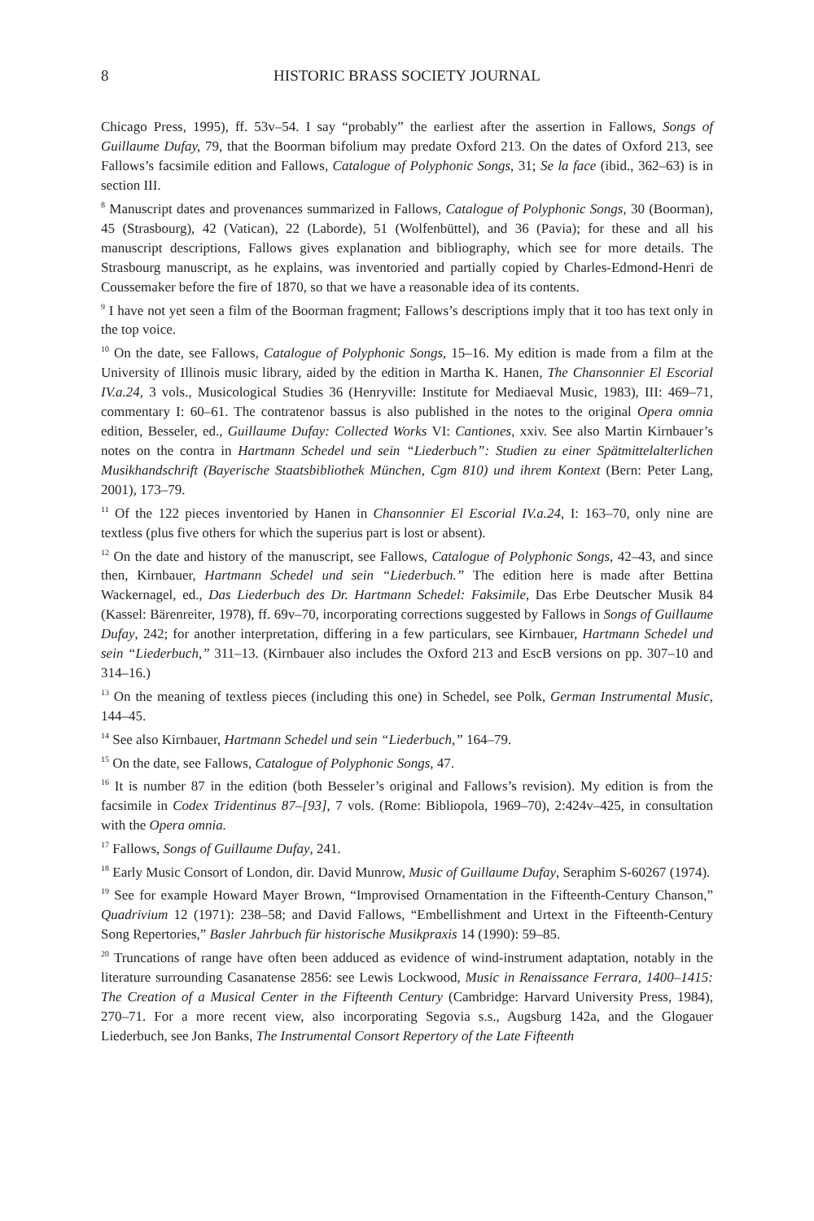8 HISTORIC BRASS SOCIETY JOURNAL
Chicago Press, 1995), ff. 53v–54. I say “probably” the earliest after the assertion in Fallows, Songs of Guillaume Dufay, 79, that the Boorman bifolium may predate Oxford 213. On the dates of Oxford 213, see Fallows’s facsimile edition and Fallows, Catalogue of Polyphonic Songs, 31; Se la face (ibid., 362–63) is in section III.
<sup>8</sup> Manuscript dates and provenances summarized in Fallows, Catalogue of Polyphonic Songs, 30 (Boorman), 45 (Strasbourg), 42 (Vatican), 22 (Laborde), 51 (Wolfenbüttel), and 36 (Pavia); for these and all his manuscript descriptions, Fallows gives explanation and bibliography, which see for more details. The Strasbourg manuscript, as he explains, was inventoried and partially copied by Charles-Edmond-Henri de Coussemaker before the fire of 1870, so that we have a reasonable idea of its contents.
<sup>9</sup> I have not yet seen a film of the Boorman fragment; Fallows’s descriptions imply that it too has text only in the top voice.
<sup>10</sup> On the date, see Fallows, Catalogue of Polyphonic Songs, 15–16. My edition is made from a film at the University of Illinois music library, aided by the edition in Martha K. Hanen, The Chansonnier El Escorial IV.a.24, 3 vols., Musicological Studies 36 (Henryville: Institute for Mediaeval Music, 1983), III: 469–71, commentary I: 60–61. The contratenor bassus is also published in the notes to the original Opera omnia edition, Besseler, ed., Guillaume Dufay: Collected Works VI: Cantiones, xxiv. See also Martin Kirnbauer’s notes on the contra in Hartmann Schedel und sein “Liederbuch”: Studien zu einer Spätmittelalterlichen Musikhandschrift (Bayerische Staatsbibliothek München, Cgm 810) und ihrem Kontext (Bern: Peter Lang, 2001), 173–79.
<sup>11</sup> Of the 122 pieces inventoried by Hanen in Chansonnier El Escorial IV.a.24, I: 163–70, only nine are textless (plus five others for which the superius part is lost or absent).
<sup>12</sup> On the date and history of the manuscript, see Fallows, Catalogue of Polyphonic Songs, 42–43, and since then, Kirnbauer, Hartmann Schedel und sein “Liederbuch.” The edition here is made after Bettina Wackernagel, ed., Das Liederbuch des Dr. Hartmann Schedel: Faksimile, Das Erbe Deutscher Musik 84 (Kassel: Bärenreiter, 1978), ff. 69v–70, incorporating corrections suggested by Fallows in Songs of Guillaume Dufay, 242; for another interpretation, differing in a few particulars, see Kirnbauer, Hartmann Schedel und sein “Liederbuch,” 311–13. (Kirnbauer also includes the Oxford 213 and EscB versions on pp. 307–10 and 314–16.)
<sup>13</sup> On the meaning of textless pieces (including this one) in Schedel, see Polk, German Instrumental Music, 144–45.
<sup>14</sup> See also Kirnbauer, Hartmann Schedel und sein “Liederbuch,” 164–79.
<sup>15</sup> On the date, see Fallows, Catalogue of Polyphonic Songs, 47.
<sup>16</sup> It is number 87 in the edition (both Besseler’s original and Fallows’s revision). My edition is from the facsimile in Codex Tridentinus 87–[93], 7 vols. (Rome: Bibliopola, 1969–70), 2:424v–425, in consultation with the Opera omnia.
<sup>17</sup> Fallows, Songs of Guillaume Dufay, 241.
<sup>18</sup> Early Music Consort of London, dir. David Munrow, Music of Guillaume Dufay, Seraphim S-60267 (1974).
<sup>19</sup> See for example Howard Mayer Brown, “Improvised Ornamentation in the Fifteenth-Century Chanson,” Quadrivium 12 (1971): 238–58; and David Fallows, “Embellishment and Urtext in the Fifteenth-Century Song Repertories,” Basler Jahrbuch für historische Musikpraxis 14 (1990): 59–85.
<sup>20</sup> Truncations of range have often been adduced as evidence of wind-instrument adaptation, notably in the literature surrounding Casanatense 2856: see Lewis Lockwood, Music in Renaissance Ferrara, 1400–1415: The Creation of a Musical Center in the Fifteenth Century (Cambridge: Harvard University Press, 1984), 270–71. For a more recent view, also incorporating Segovia s.s., Augsburg 142a, and the Glogauer Liederbuch, see Jon Banks, The Instrumental Consort Repertory of the Late Fifteenth